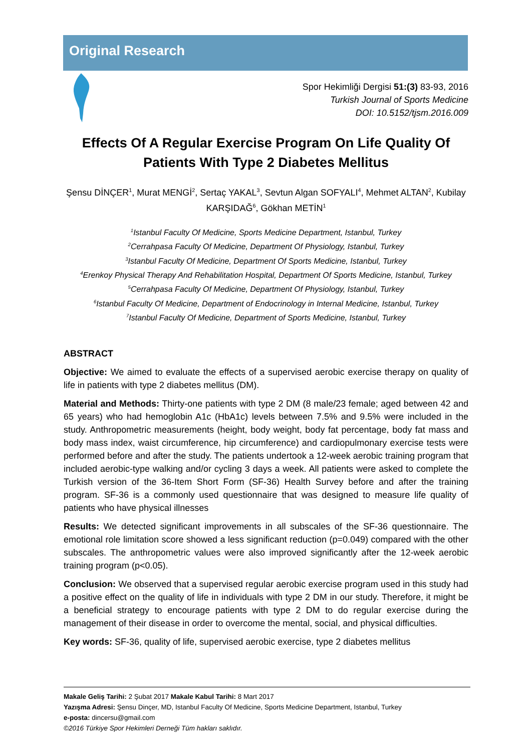Original Research
Spor Hekimliği Dergisi 51:(3) 83-93, 2016
Turkish Journal of Sports Medicine
DOI: 10.5152/tjsm.2016.009
Effects Of A Regular Exercise Program On Life Quality Of Patients With Type 2 Diabetes Mellitus
Şensu DİNÇER<sup>1</sup>, Murat MENGİ<sup>2</sup>, Sertaç YAKAL<sup>3</sup>, Sevtun Algan SOFYALI<sup>4</sup>, Mehmet ALTAN<sup>2</sup>, Kubilay KARŞIDAĞ<sup>6</sup>, Gökhan METİN<sup>1</sup>
<sup>1</sup> Istanbul Faculty Of Medicine, Sports Medicine Department, Istanbul, Turkey
<sup>2</sup> Cerrahpasa Faculty Of Medicine, Department Of Physiology, Istanbul, Turkey
<sup>3</sup> Istanbul Faculty Of Medicine, Department Of Sports Medicine, Istanbul, Turkey
<sup>4</sup> Erenkoy Physical Therapy And Rehabilitation Hospital, Department Of Sports Medicine, Istanbul, Turkey
<sup>5</sup> Cerrahpasa Faculty Of Medicine, Department Of Physiology, Istanbul, Turkey
<sup>6</sup> Istanbul Faculty Of Medicine, Department of Endocrinology in Internal Medicine, Istanbul, Turkey
<sup>7</sup> Istanbul Faculty Of Medicine, Department of Sports Medicine, Istanbul, Turkey
ABSTRACT
Objective: We aimed to evaluate the effects of a supervised aerobic exercise therapy on quality of life in patients with type 2 diabetes mellitus (DM).
Material and Methods: Thirty-one patients with type 2 DM (8 male/23 female; aged between 42 and 65 years) who had hemoglobin A1c (HbA1c) levels between 7.5% and 9.5% were included in the study. Anthropometric measurements (height, body weight, body fat percentage, body fat mass and body mass index, waist circumference, hip circumference) and cardiopulmonary exercise tests were performed before and after the study. The patients undertook a 12-week aerobic training program that included aerobic-type walking and/or cycling 3 days a week. All patients were asked to complete the Turkish version of the 36-Item Short Form (SF-36) Health Survey before and after the training program. SF-36 is a commonly used questionnaire that was designed to measure life quality of patients who have physical illnesses
Results: We detected significant improvements in all subscales of the SF-36 questionnaire. The emotional role limitation score showed a less significant reduction (p=0.049) compared with the other subscales. The anthropometric values were also improved significantly after the 12-week aerobic training program (p<0.05).
Conclusion: We observed that a supervised regular aerobic exercise program used in this study had a positive effect on the quality of life in individuals with type 2 DM in our study. Therefore, it might be a beneficial strategy to encourage patients with type 2 DM to do regular exercise during the management of their disease in order to overcome the mental, social, and physical difficulties.
Key words: SF-36, quality of life, supervised aerobic exercise, type 2 diabetes mellitus
Makale Geliş Tarihi: 2 Şubat 2017 Makale Kabul Tarihi: 8 Mart 2017
Yazışma Adresi: Şensu Dinçer, MD, Istanbul Faculty Of Medicine, Sports Medicine Department, Istanbul, Turkey
e-posta: dincersu@gmail.com
©2016 Türkiye Spor Hekimleri Derneği Tüm hakları saklıdır.